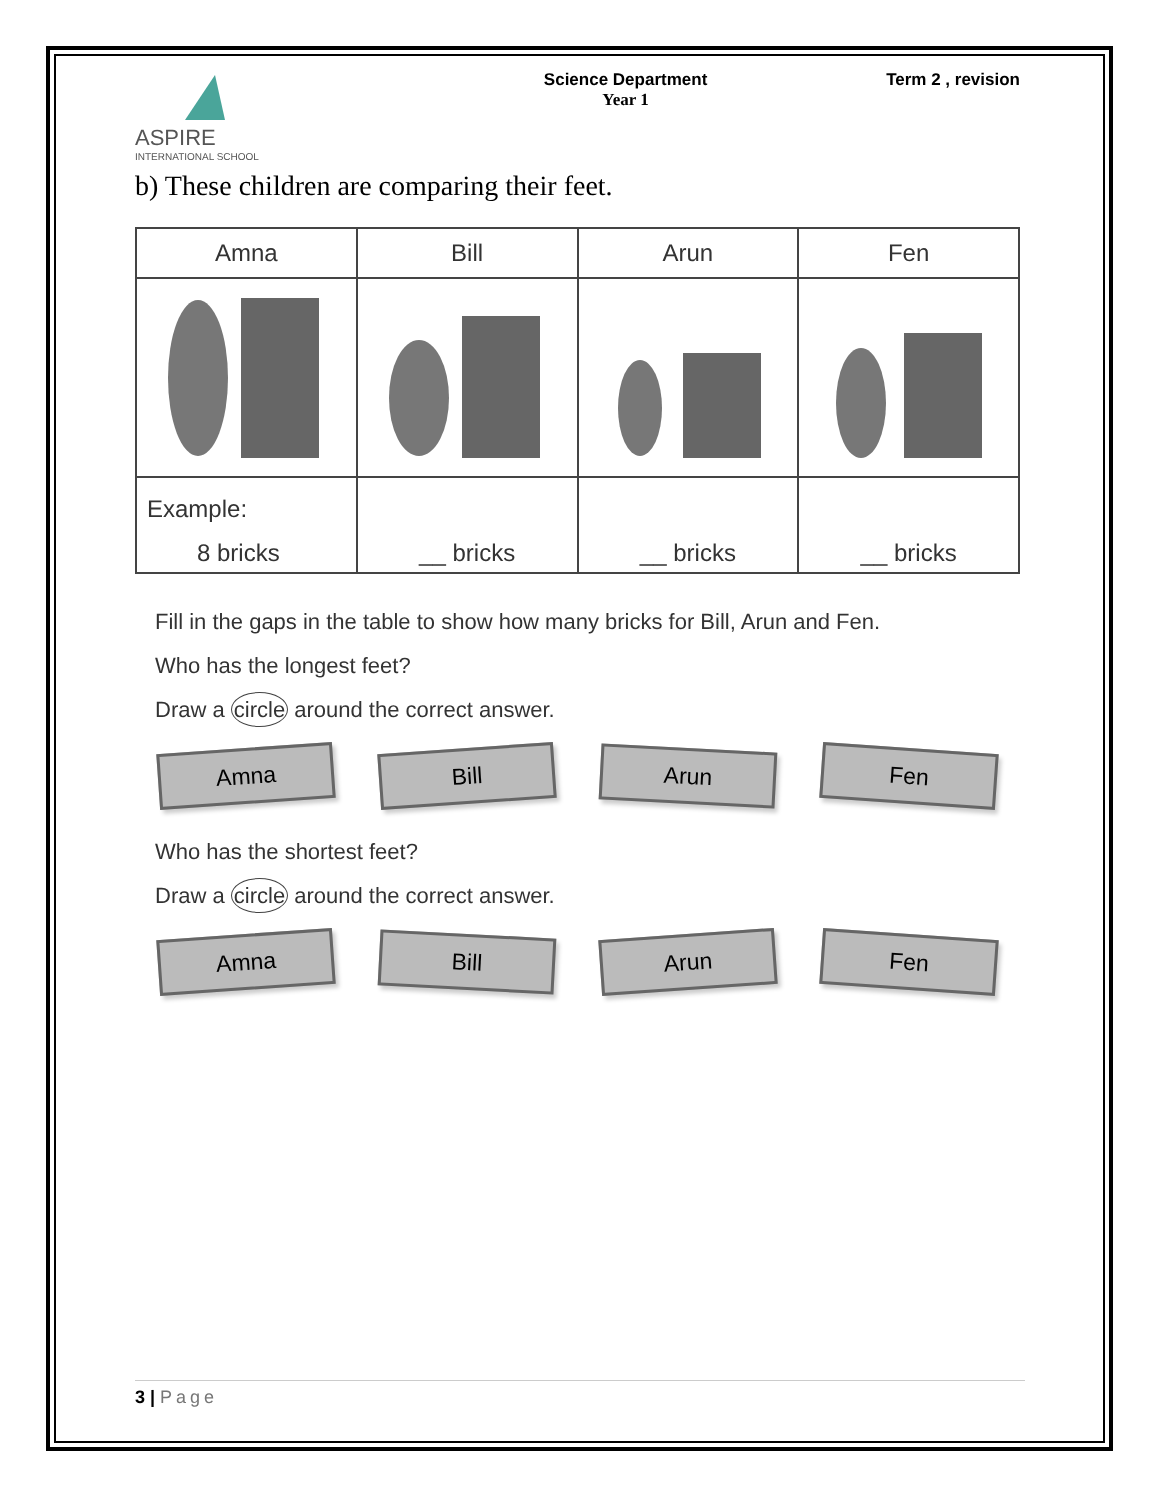ASPIRE
INTERNATIONAL SCHOOL
Science Department
Year 1
Term 2 , revision
b) These children are comparing their feet.
| Amna | Bill | Arun | Fen |
| Example: 8 bricks | __ bricks | __ bricks | __ bricks |
Fill in the gaps in the table to show how many bricks for Bill, Arun and Fen.
Who has the longest feet?
Draw a circle around the correct answer.
Amna
Bill
Arun
Fen
Who has the shortest feet?
Draw a circle around the correct answer.
Amna
Bill
Arun
Fen
3 | Page